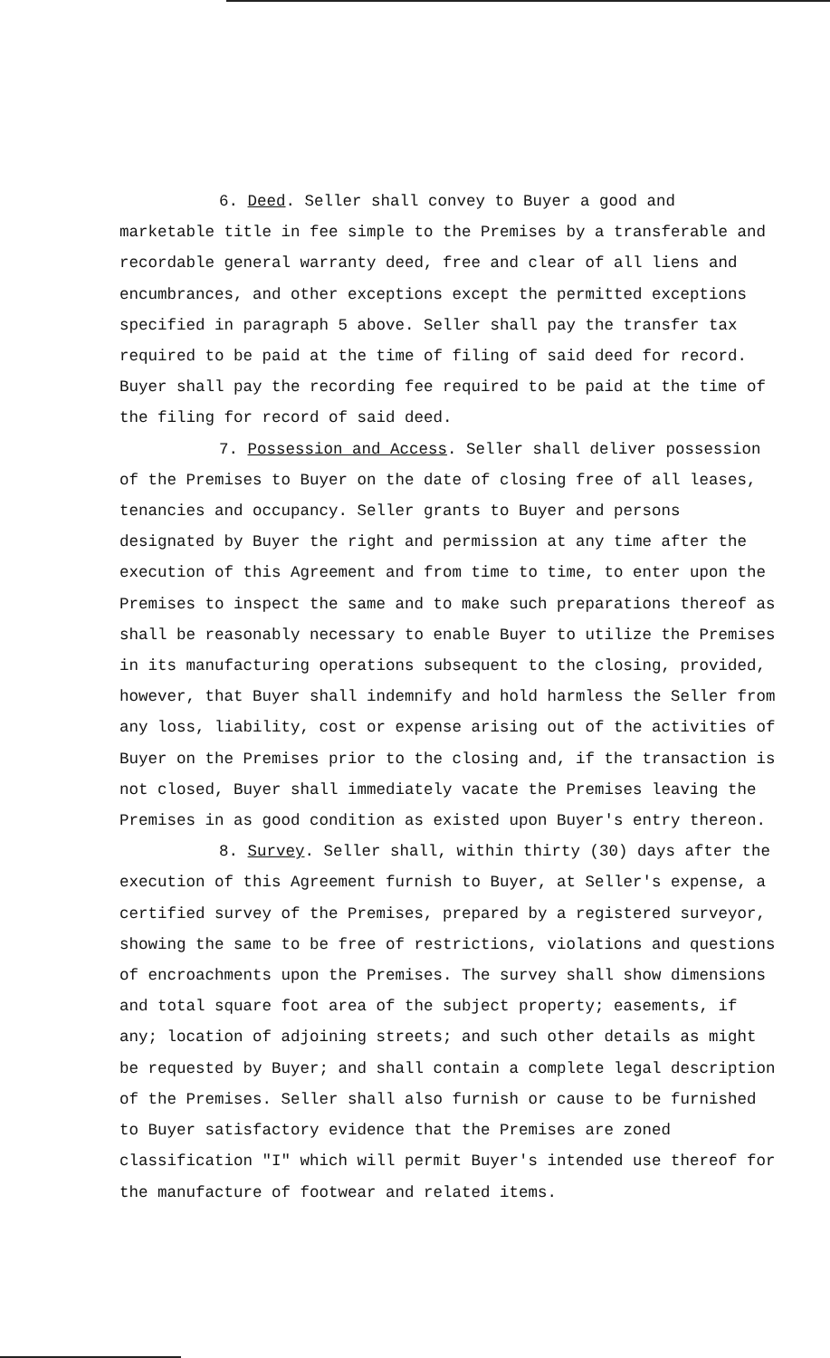6. Deed. Seller shall convey to Buyer a good and marketable title in fee simple to the Premises by a transferable and recordable general warranty deed, free and clear of all liens and encumbrances, and other exceptions except the permitted exceptions specified in paragraph 5 above. Seller shall pay the transfer tax required to be paid at the time of filing of said deed for record. Buyer shall pay the recording fee required to be paid at the time of the filing for record of said deed.
7. Possession and Access. Seller shall deliver possession of the Premises to Buyer on the date of closing free of all leases, tenancies and occupancy. Seller grants to Buyer and persons designated by Buyer the right and permission at any time after the execution of this Agreement and from time to time, to enter upon the Premises to inspect the same and to make such preparations thereof as shall be reasonably necessary to enable Buyer to utilize the Premises in its manufacturing operations subsequent to the closing, provided, however, that Buyer shall indemnify and hold harmless the Seller from any loss, liability, cost or expense arising out of the activities of Buyer on the Premises prior to the closing and, if the transaction is not closed, Buyer shall immediately vacate the Premises leaving the Premises in as good condition as existed upon Buyer's entry thereon.
8. Survey. Seller shall, within thirty (30) days after the execution of this Agreement furnish to Buyer, at Seller's expense, a certified survey of the Premises, prepared by a registered surveyor, showing the same to be free of restrictions, violations and questions of encroachments upon the Premises. The survey shall show dimensions and total square foot area of the subject property; easements, if any; location of adjoining streets; and such other details as might be requested by Buyer; and shall contain a complete legal description of the Premises. Seller shall also furnish or cause to be furnished to Buyer satisfactory evidence that the Premises are zoned classification "I" which will permit Buyer's intended use thereof for the manufacture of footwear and related items.